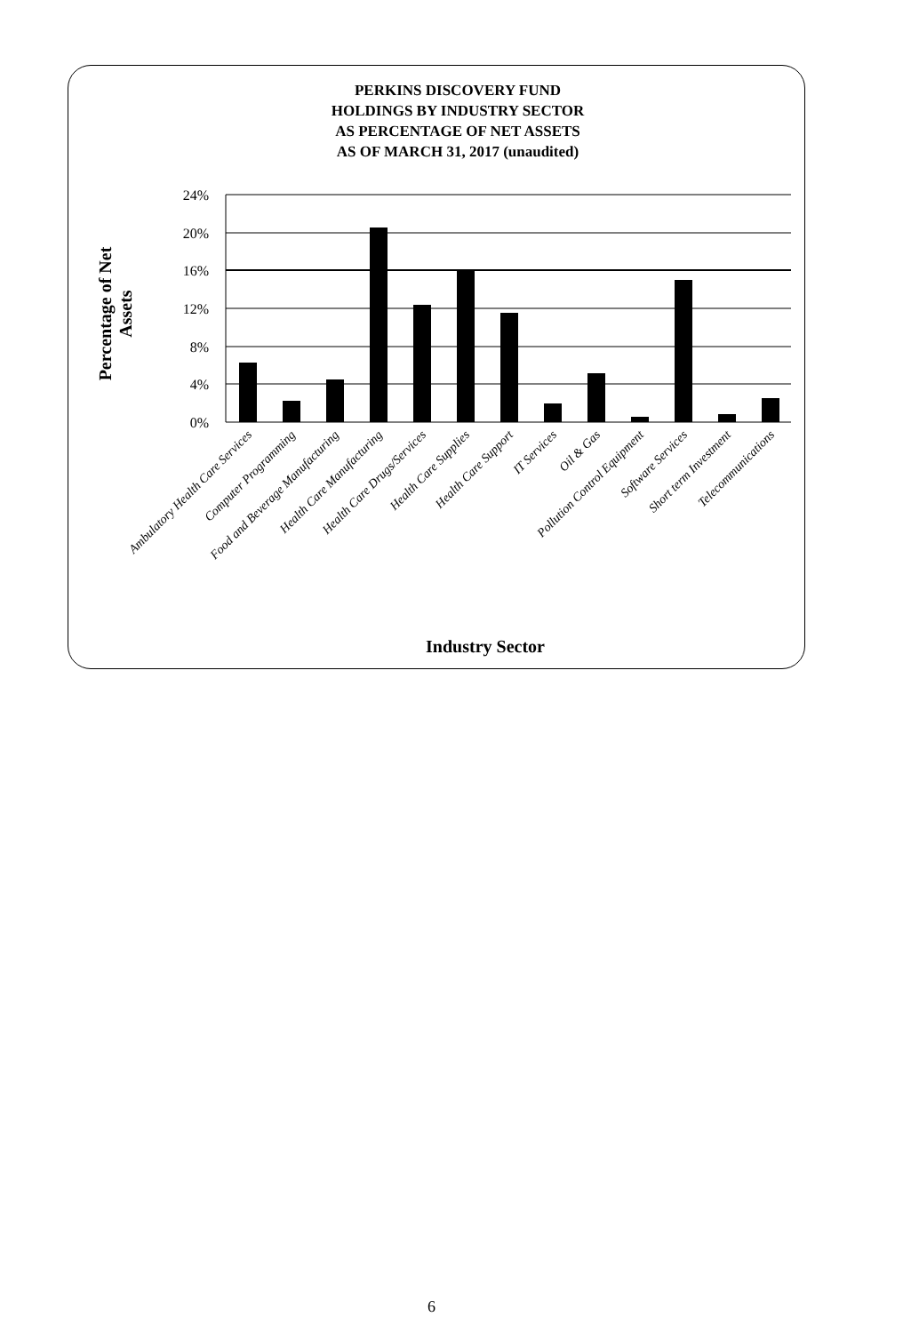PERKINS DISCOVERY FUND
HOLDINGS BY INDUSTRY SECTOR
AS PERCENTAGE OF NET ASSETS
AS OF MARCH 31, 2017 (unaudited)
Percentage of Net Assets
24%
20%
16%
12%
8%
4%
0%
Ambulatory Health Care Services
Computer Programming
Food and Beverage Manufacturing
Health Care Manufacturing
Health Care Drugs/Services
Health Care Supplies
Health Care Support
IT Services
Oil & Gas
Pollution Control Equipment
Software Services
Short term Investment
Telecommunications
Industry Sector
6